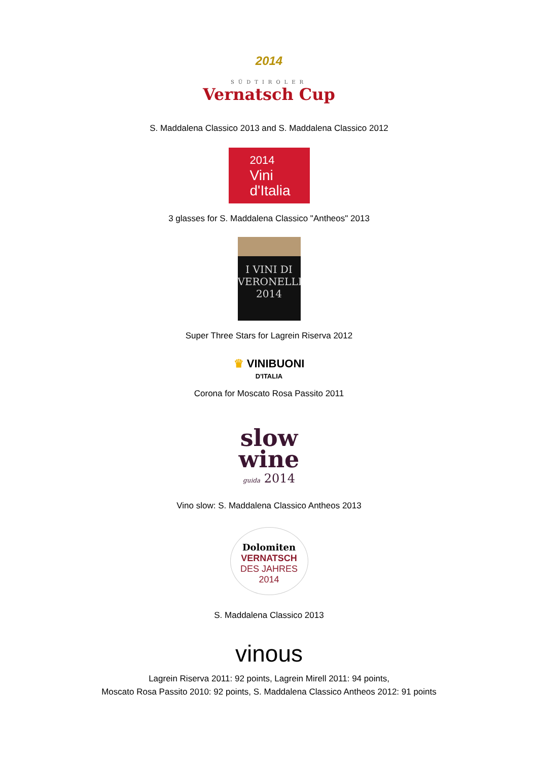2014
SÜDTIROLER
Vernatsch Cup
S. Maddalena Classico 2013 and S. Maddalena Classico 2012
2014
Vini
d'Italia
3 glasses for S. Maddalena Classico "Antheos" 2013
I VINI DI
VERONELLI
2014
Super Three Stars for Lagrein Riserva 2012
♛ VINIBUONI
D'ITALIA
Corona for Moscato Rosa Passito 2011
slow
wine
guida 2014
Vino slow: S. Maddalena Classico Antheos 2013
Dolomiten
VERNATSCH
DES JAHRES
2014
S. Maddalena Classico 2013
vinous
Lagrein Riserva 2011: 92 points, Lagrein Mirell 2011: 94 points,
Moscato Rosa Passito 2010: 92 points, S. Maddalena Classico Antheos 2012: 91 points